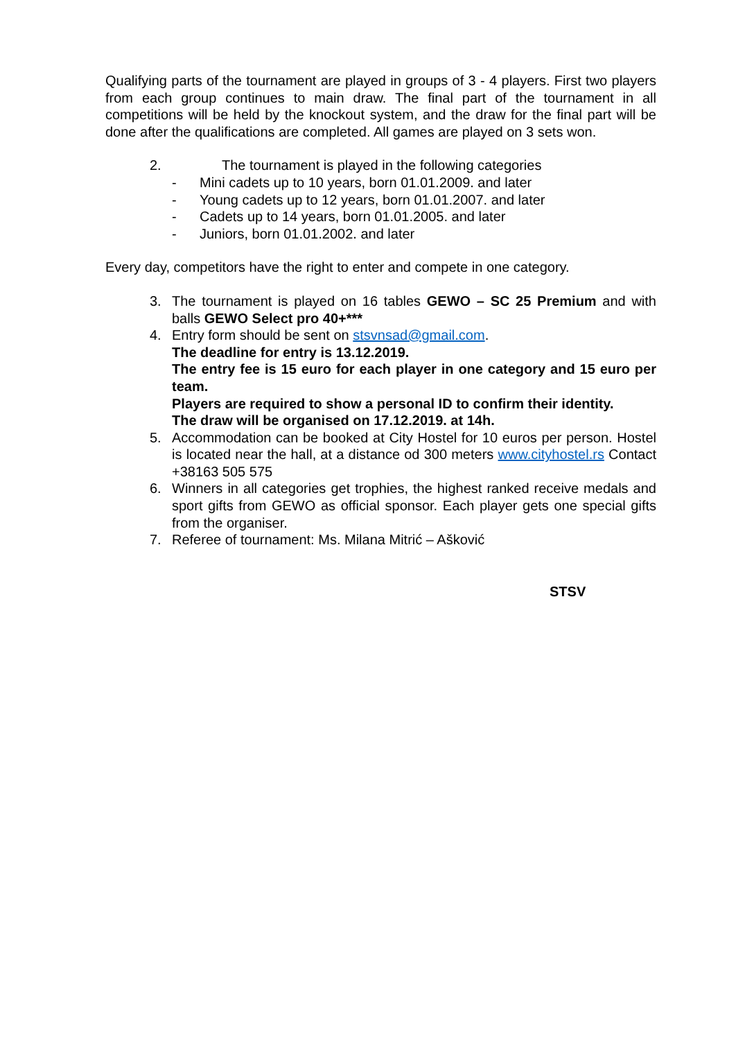Qualifying parts of the tournament are played in groups of 3 - 4 players. First two players from each group continues to main draw. The final part of the tournament in all competitions will be held by the knockout system, and the draw for the final part will be done after the qualifications are completed. All games are played on 3 sets won.
2. The tournament is played in the following categories
- Mini cadets up to 10 years, born 01.01.2009. and later
- Young cadets up to 12 years, born 01.01.2007. and later
- Cadets up to 14 years, born 01.01.2005. and later
- Juniors, born 01.01.2002. and later
Every day, competitors have the right to enter and compete in one category.
3. The tournament is played on 16 tables GEWO – SC 25 Premium and with balls GEWO Select pro 40+***
4. Entry form should be sent on stsvnsad@gmail.com.
The deadline for entry is 13.12.2019.
The entry fee is 15 euro for each player in one category and 15 euro per team.
Players are required to show a personal ID to confirm their identity.
The draw will be organised on 17.12.2019. at 14h.
5. Accommodation can be booked at City Hostel for 10 euros per person. Hostel is located near the hall, at a distance od 300 meters www.cityhostel.rs Contact +38163 505 575
6. Winners in all categories get trophies, the highest ranked receive medals and sport gifts from GEWO as official sponsor. Each player gets one special gifts from the organiser.
7. Referee of tournament: Ms. Milana Mitrić – Ašković
STSV